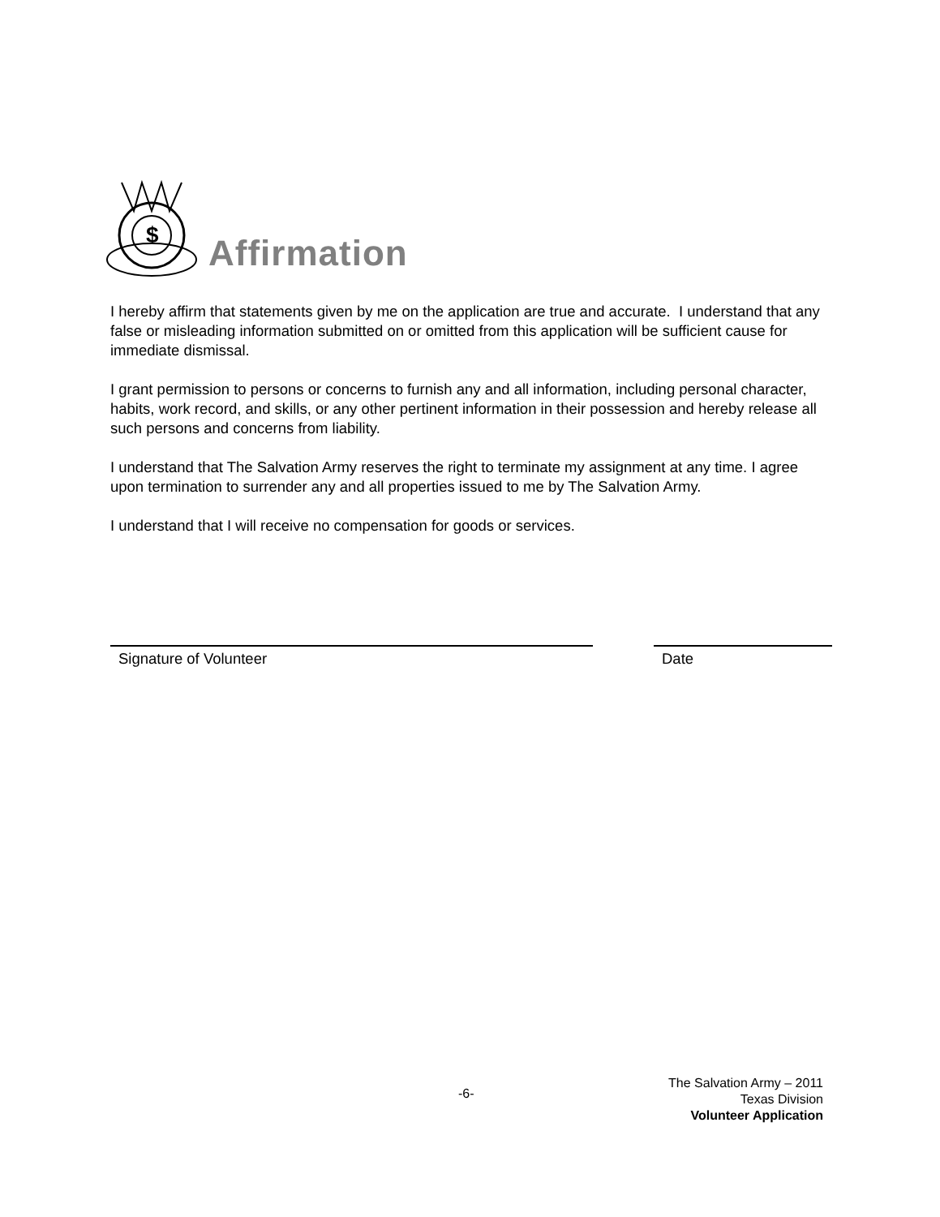$
Affirmation
I hereby affirm that statements given by me on the application are true and accurate. I understand that any false or misleading information submitted on or omitted from this application will be sufficient cause for immediate dismissal.
I grant permission to persons or concerns to furnish any and all information, including personal character, habits, work record, and skills, or any other pertinent information in their possession and hereby release all such persons and concerns from liability.
I understand that The Salvation Army reserves the right to terminate my assignment at any time. I agree upon termination to surrender any and all properties issued to me by The Salvation Army.
I understand that I will receive no compensation for goods or services.
Signature of Volunteer Date
-6-
The Salvation Army – 2011
Texas Division
Volunteer Application